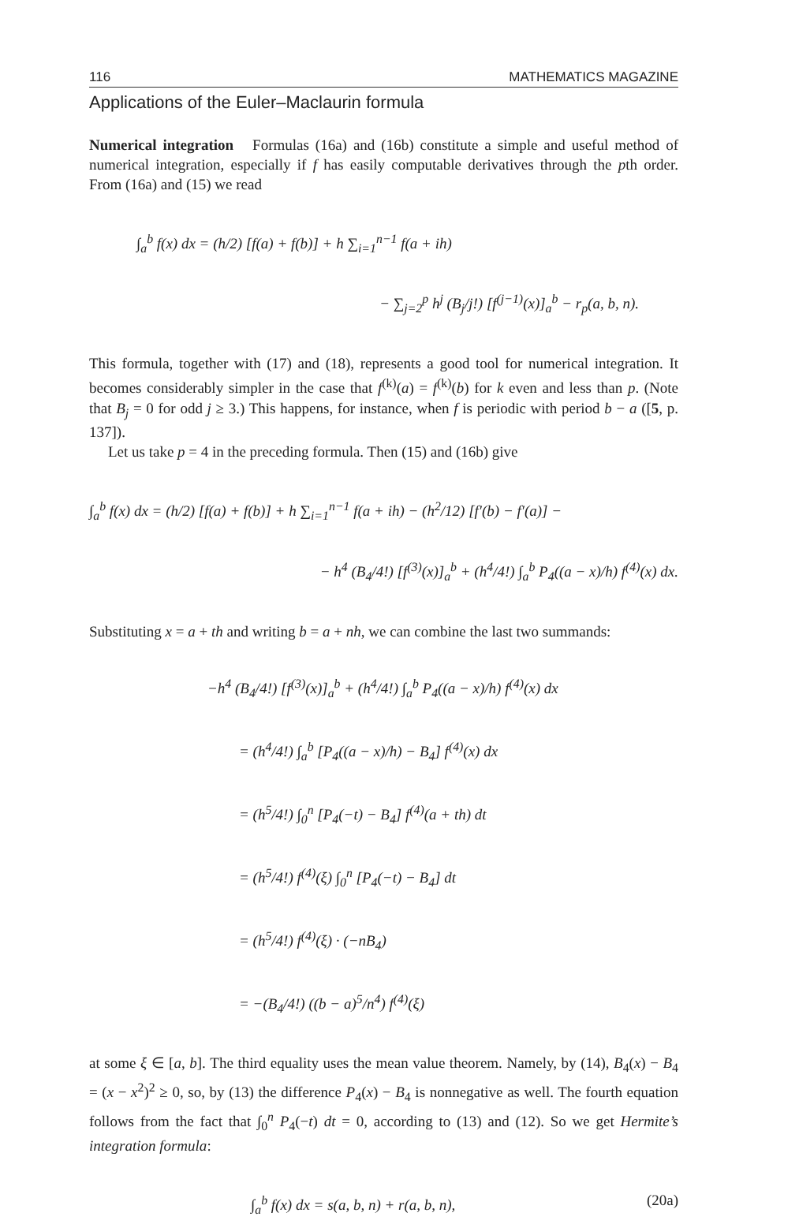116 MATHEMATICS MAGAZINE
Applications of the Euler–Maclaurin formula
Numerical integration Formulas (16a) and (16b) constitute a simple and useful method of numerical integration, especially if f has easily computable derivatives through the pth order. From (16a) and (15) we read
∫<sub>a</sub><sup>b</sup> f(x) dx = (h/2) [f(a) + f(b)] + h ∑<sub>i=1</sub><sup>n−1</sup> f(a + ih)
− ∑<sub>j=2</sub><sup>p</sup> h<sup>j</sup> (B<sub>j</sub>/j!) [f<sup>(j−1)</sup>(x)]<sub>a</sub><sup>b</sup> − r<sub>p</sub>(a, b, n).
This formula, together with (17) and (18), represents a good tool for numerical integration. It becomes considerably simpler in the case that f<sup>(k)</sup>(a) = f<sup>(k)</sup>(b) for k even and less than p. (Note that B<sub>j</sub> = 0 for odd j ≥ 3.) This happens, for instance, when f is periodic with period b − a ([5, p. 137]).
Let us take p = 4 in the preceding formula. Then (15) and (16b) give
∫<sub>a</sub><sup>b</sup> f(x) dx = (h/2) [f(a) + f(b)] + h ∑<sub>i=1</sub><sup>n−1</sup> f(a + ih) − (h<sup>2</sup>/12) [f′(b) − f′(a)] −
− h<sup>4</sup> (B<sub>4</sub>/4!) [f<sup>(3)</sup>(x)]<sub>a</sub><sup>b</sup> + (h<sup>4</sup>/4!) ∫<sub>a</sub><sup>b</sup> P<sub>4</sub>((a − x)/h) f<sup>(4)</sup>(x) dx.
Substituting x = a + th and writing b = a + nh, we can combine the last two summands:
−h<sup>4</sup> (B<sub>4</sub>/4!) [f<sup>(3)</sup>(x)]<sub>a</sub><sup>b</sup> + (h<sup>4</sup>/4!) ∫<sub>a</sub><sup>b</sup> P<sub>4</sub>((a − x)/h) f<sup>(4)</sup>(x) dx
= (h<sup>4</sup>/4!) ∫<sub>a</sub><sup>b</sup> [P<sub>4</sub>((a − x)/h) − B<sub>4</sub>] f<sup>(4)</sup>(x) dx
= (h<sup>5</sup>/4!) ∫<sub>0</sub><sup>n</sup> [P<sub>4</sub>(−t) − B<sub>4</sub>] f<sup>(4)</sup>(a + th) dt
= (h<sup>5</sup>/4!) f<sup>(4)</sup>(ξ) ∫<sub>0</sub><sup>n</sup> [P<sub>4</sub>(−t) − B<sub>4</sub>] dt
= (h<sup>5</sup>/4!) f<sup>(4)</sup>(ξ) · (−nB<sub>4</sub>)
= −(B<sub>4</sub>/4!) ((b − a)<sup>5</sup>/n<sup>4</sup>) f<sup>(4)</sup>(ξ)
at some ξ ∈ [a, b]. The third equality uses the mean value theorem. Namely, by (14), B<sub>4</sub>(x) − B<sub>4</sub> = (x − x<sup>2</sup>)<sup>2</sup> ≥ 0, so, by (13) the difference P<sub>4</sub>(x) − B<sub>4</sub> is nonnegative as well. The fourth equation follows from the fact that ∫<sub>0</sub><sup>n</sup> P<sub>4</sub>(−t) dt = 0, according to (13) and (12). So we get Hermite’s integration formula:
∫<sub>a</sub><sup>b</sup> f(x) dx = s(a, b, n) + r(a, b, n), (20a)